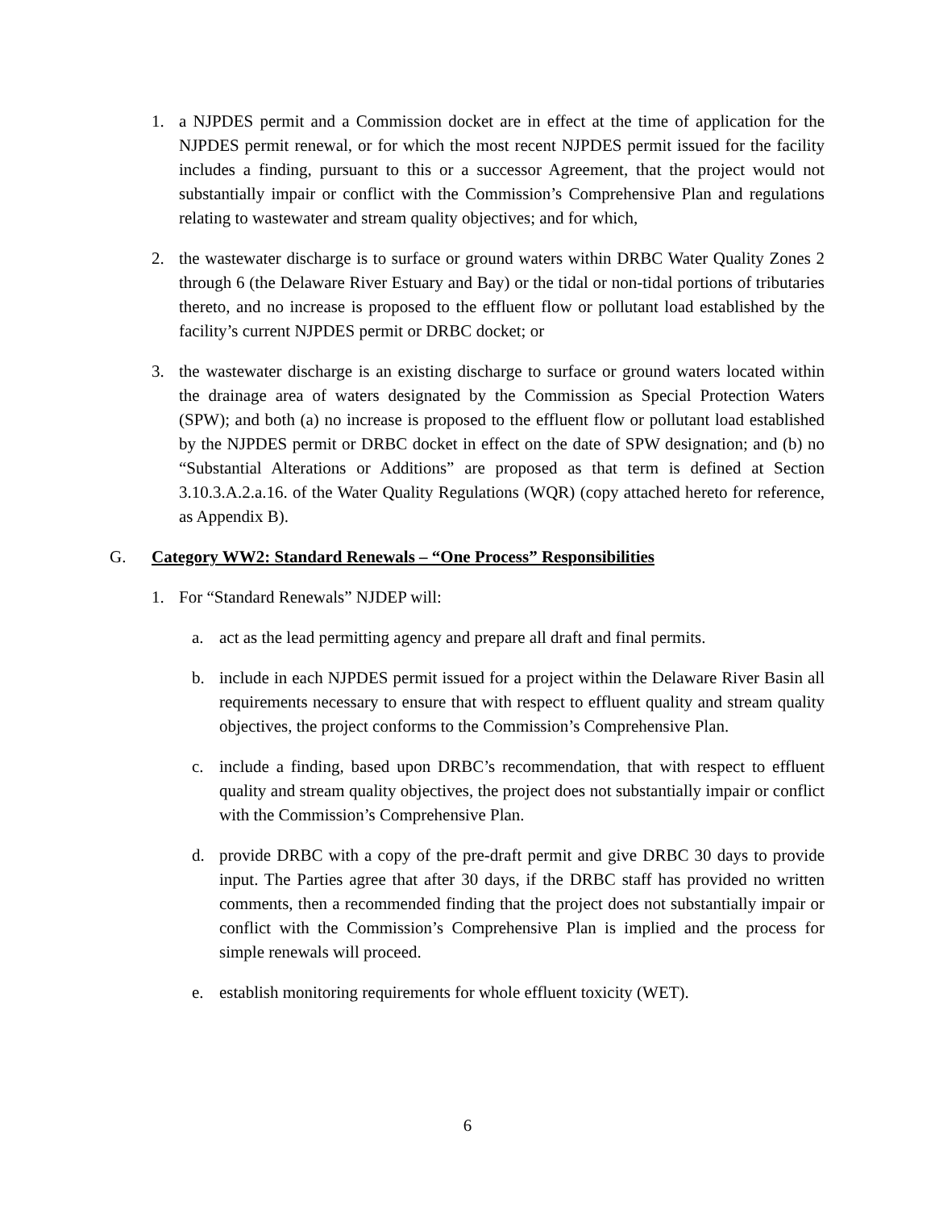1. a NJPDES permit and a Commission docket are in effect at the time of application for the NJPDES permit renewal, or for which the most recent NJPDES permit issued for the facility includes a finding, pursuant to this or a successor Agreement, that the project would not substantially impair or conflict with the Commission’s Comprehensive Plan and regulations relating to wastewater and stream quality objectives; and for which,
2. the wastewater discharge is to surface or ground waters within DRBC Water Quality Zones 2 through 6 (the Delaware River Estuary and Bay) or the tidal or non-tidal portions of tributaries thereto, and no increase is proposed to the effluent flow or pollutant load established by the facility’s current NJPDES permit or DRBC docket; or
3. the wastewater discharge is an existing discharge to surface or ground waters located within the drainage area of waters designated by the Commission as Special Protection Waters (SPW); and both (a) no increase is proposed to the effluent flow or pollutant load established by the NJPDES permit or DRBC docket in effect on the date of SPW designation; and (b) no “Substantial Alterations or Additions” are proposed as that term is defined at Section 3.10.3.A.2.a.16. of the Water Quality Regulations (WQR) (copy attached hereto for reference, as Appendix B).
G. Category WW2: Standard Renewals – “One Process” Responsibilities
1. For “Standard Renewals” NJDEP will:
a. act as the lead permitting agency and prepare all draft and final permits.
b. include in each NJPDES permit issued for a project within the Delaware River Basin all requirements necessary to ensure that with respect to effluent quality and stream quality objectives, the project conforms to the Commission’s Comprehensive Plan.
c. include a finding, based upon DRBC’s recommendation, that with respect to effluent quality and stream quality objectives, the project does not substantially impair or conflict with the Commission’s Comprehensive Plan.
d. provide DRBC with a copy of the pre-draft permit and give DRBC 30 days to provide input. The Parties agree that after 30 days, if the DRBC staff has provided no written comments, then a recommended finding that the project does not substantially impair or conflict with the Commission’s Comprehensive Plan is implied and the process for simple renewals will proceed.
e. establish monitoring requirements for whole effluent toxicity (WET).
6